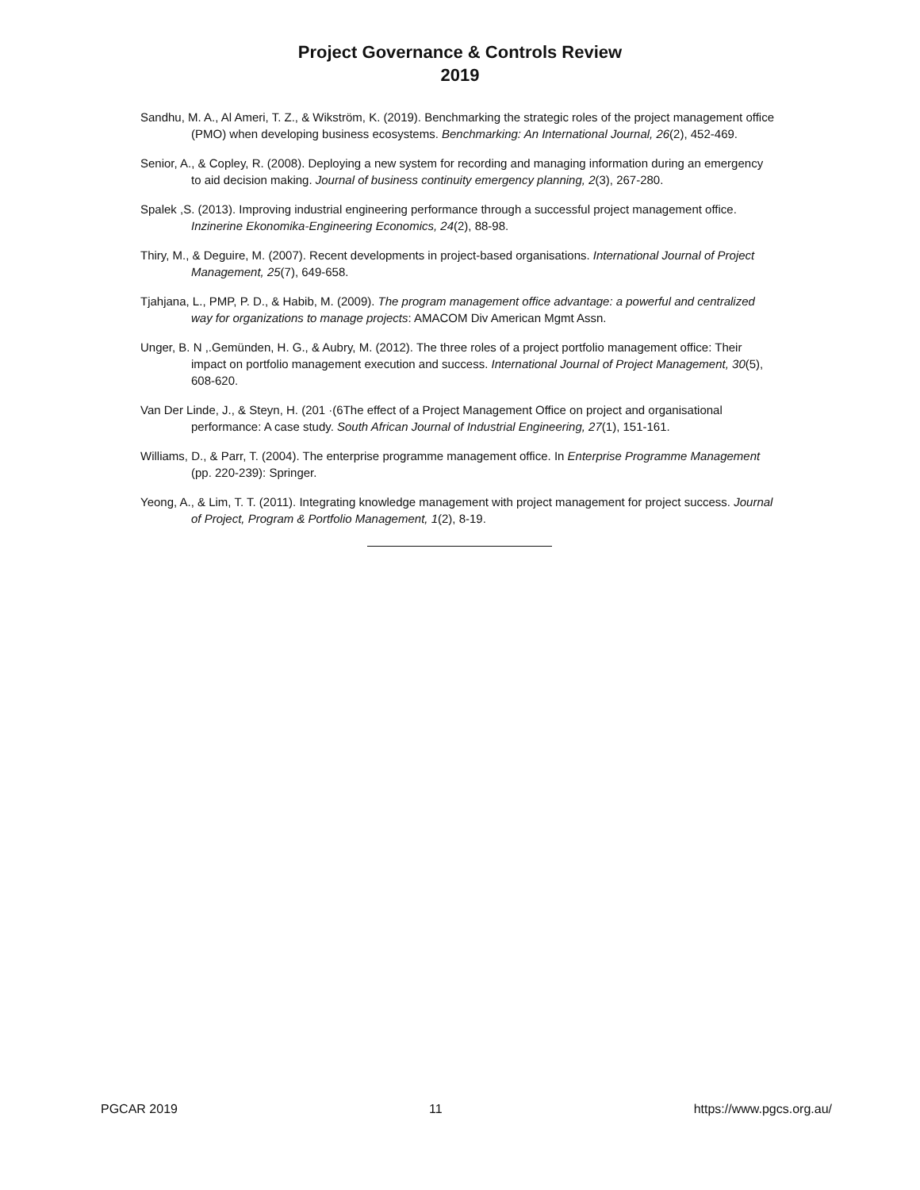Project Governance & Controls Review
2019
Sandhu, M. A., Al Ameri, T. Z., & Wikström, K. (2019). Benchmarking the strategic roles of the project management office (PMO) when developing business ecosystems. Benchmarking: An International Journal, 26(2), 452-469.
Senior, A., & Copley, R. (2008). Deploying a new system for recording and managing information during an emergency to aid decision making. Journal of business continuity emergency planning, 2(3), 267-280.
Spalek ,S. (2013). Improving industrial engineering performance through a successful project management office. Inzinerine Ekonomika-Engineering Economics, 24(2), 88-98.
Thiry, M., & Deguire, M. (2007). Recent developments in project-based organisations. International Journal of Project Management, 25(7), 649-658.
Tjahjana, L., PMP, P. D., & Habib, M. (2009). The program management office advantage: a powerful and centralized way for organizations to manage projects: AMACOM Div American Mgmt Assn.
Unger, B. N ,.Gemünden, H. G., & Aubry, M. (2012). The three roles of a project portfolio management office: Their impact on portfolio management execution and success. International Journal of Project Management, 30(5), 608-620.
Van Der Linde, J., & Steyn, H. (201 ·(6The effect of a Project Management Office on project and organisational performance: A case study. South African Journal of Industrial Engineering, 27(1), 151-161.
Williams, D., & Parr, T. (2004). The enterprise programme management office. In Enterprise Programme Management (pp. 220-239): Springer.
Yeong, A., & Lim, T. T. (2011). Integrating knowledge management with project management for project success. Journal of Project, Program & Portfolio Management, 1(2), 8-19.
PGCAR 2019 11 https://www.pgcs.org.au/